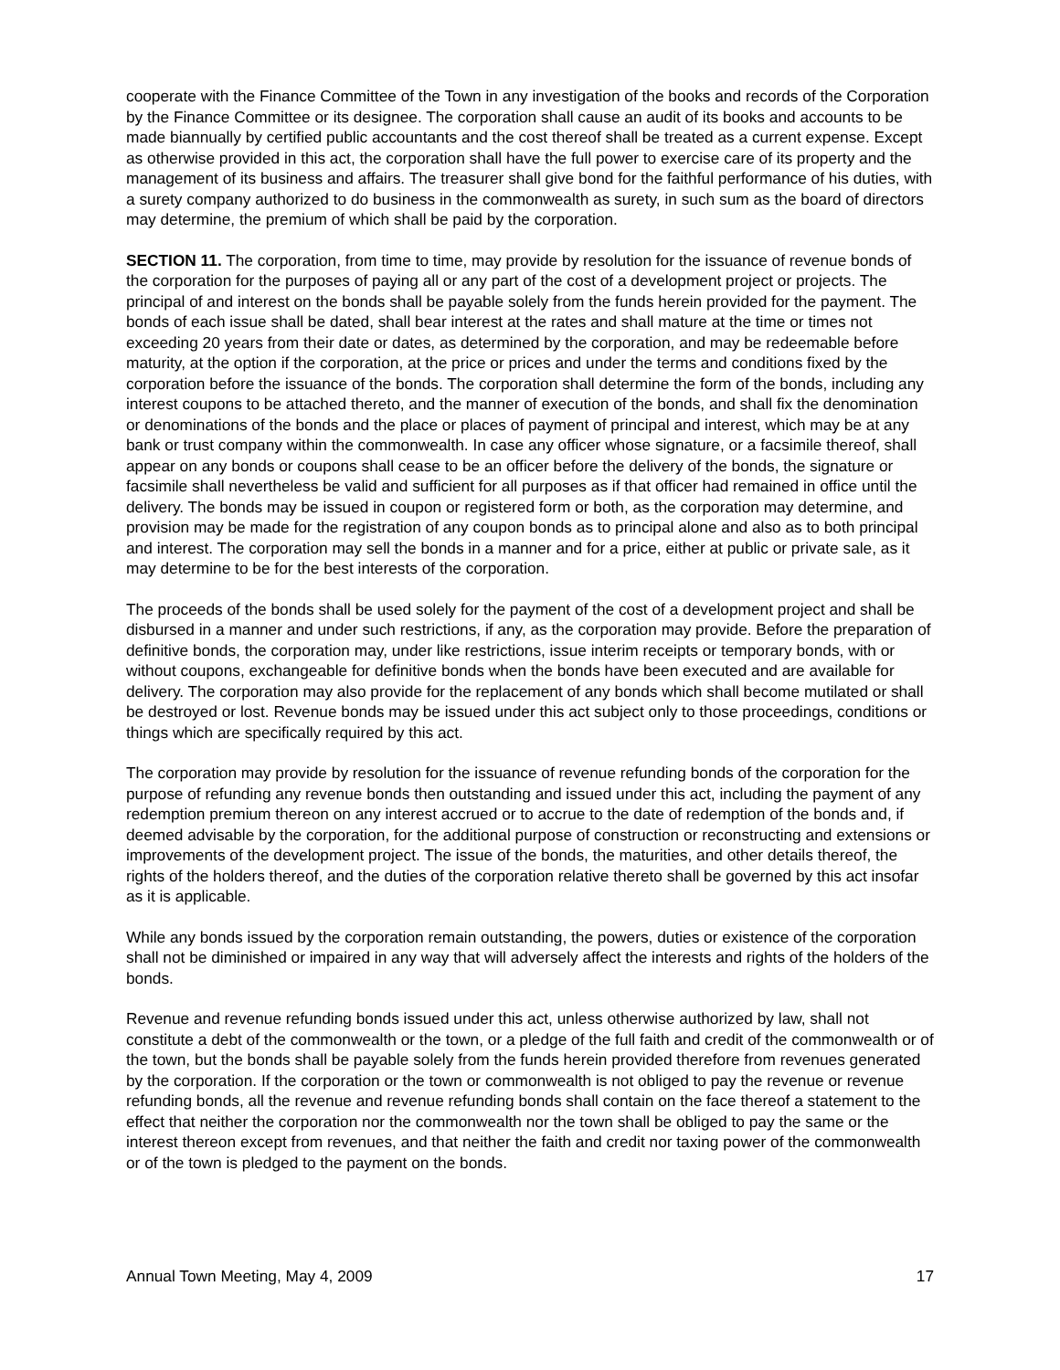cooperate with the Finance Committee of the Town in any investigation of the books and records of the Corporation by the Finance Committee or its designee. The corporation shall cause an audit of its books and accounts to be made biannually by certified public accountants and the cost thereof shall be treated as a current expense. Except as otherwise provided in this act, the corporation shall have the full power to exercise care of its property and the management of its business and affairs. The treasurer shall give bond for the faithful performance of his duties, with a surety company authorized to do business in the commonwealth as surety, in such sum as the board of directors may determine, the premium of which shall be paid by the corporation.
SECTION 11. The corporation, from time to time, may provide by resolution for the issuance of revenue bonds of the corporation for the purposes of paying all or any part of the cost of a development project or projects. The principal of and interest on the bonds shall be payable solely from the funds herein provided for the payment. The bonds of each issue shall be dated, shall bear interest at the rates and shall mature at the time or times not exceeding 20 years from their date or dates, as determined by the corporation, and may be redeemable before maturity, at the option if the corporation, at the price or prices and under the terms and conditions fixed by the corporation before the issuance of the bonds. The corporation shall determine the form of the bonds, including any interest coupons to be attached thereto, and the manner of execution of the bonds, and shall fix the denomination or denominations of the bonds and the place or places of payment of principal and interest, which may be at any bank or trust company within the commonwealth. In case any officer whose signature, or a facsimile thereof, shall appear on any bonds or coupons shall cease to be an officer before the delivery of the bonds, the signature or facsimile shall nevertheless be valid and sufficient for all purposes as if that officer had remained in office until the delivery. The bonds may be issued in coupon or registered form or both, as the corporation may determine, and provision may be made for the registration of any coupon bonds as to principal alone and also as to both principal and interest. The corporation may sell the bonds in a manner and for a price, either at public or private sale, as it may determine to be for the best interests of the corporation.
The proceeds of the bonds shall be used solely for the payment of the cost of a development project and shall be disbursed in a manner and under such restrictions, if any, as the corporation may provide. Before the preparation of definitive bonds, the corporation may, under like restrictions, issue interim receipts or temporary bonds, with or without coupons, exchangeable for definitive bonds when the bonds have been executed and are available for delivery. The corporation may also provide for the replacement of any bonds which shall become mutilated or shall be destroyed or lost. Revenue bonds may be issued under this act subject only to those proceedings, conditions or things which are specifically required by this act.
The corporation may provide by resolution for the issuance of revenue refunding bonds of the corporation for the purpose of refunding any revenue bonds then outstanding and issued under this act, including the payment of any redemption premium thereon on any interest accrued or to accrue to the date of redemption of the bonds and, if deemed advisable by the corporation, for the additional purpose of construction or reconstructing and extensions or improvements of the development project. The issue of the bonds, the maturities, and other details thereof, the rights of the holders thereof, and the duties of the corporation relative thereto shall be governed by this act insofar as it is applicable.
While any bonds issued by the corporation remain outstanding, the powers, duties or existence of the corporation shall not be diminished or impaired in any way that will adversely affect the interests and rights of the holders of the bonds.
Revenue and revenue refunding bonds issued under this act, unless otherwise authorized by law, shall not constitute a debt of the commonwealth or the town, or a pledge of the full faith and credit of the commonwealth or of the town, but the bonds shall be payable solely from the funds herein provided therefore from revenues generated by the corporation. If the corporation or the town or commonwealth is not obliged to pay the revenue or revenue refunding bonds, all the revenue and revenue refunding bonds shall contain on the face thereof a statement to the effect that neither the corporation nor the commonwealth nor the town shall be obliged to pay the same or the interest thereon except from revenues, and that neither the faith and credit nor taxing power of the commonwealth or of the town is pledged to the payment on the bonds.
Annual Town Meeting, May 4, 2009 17